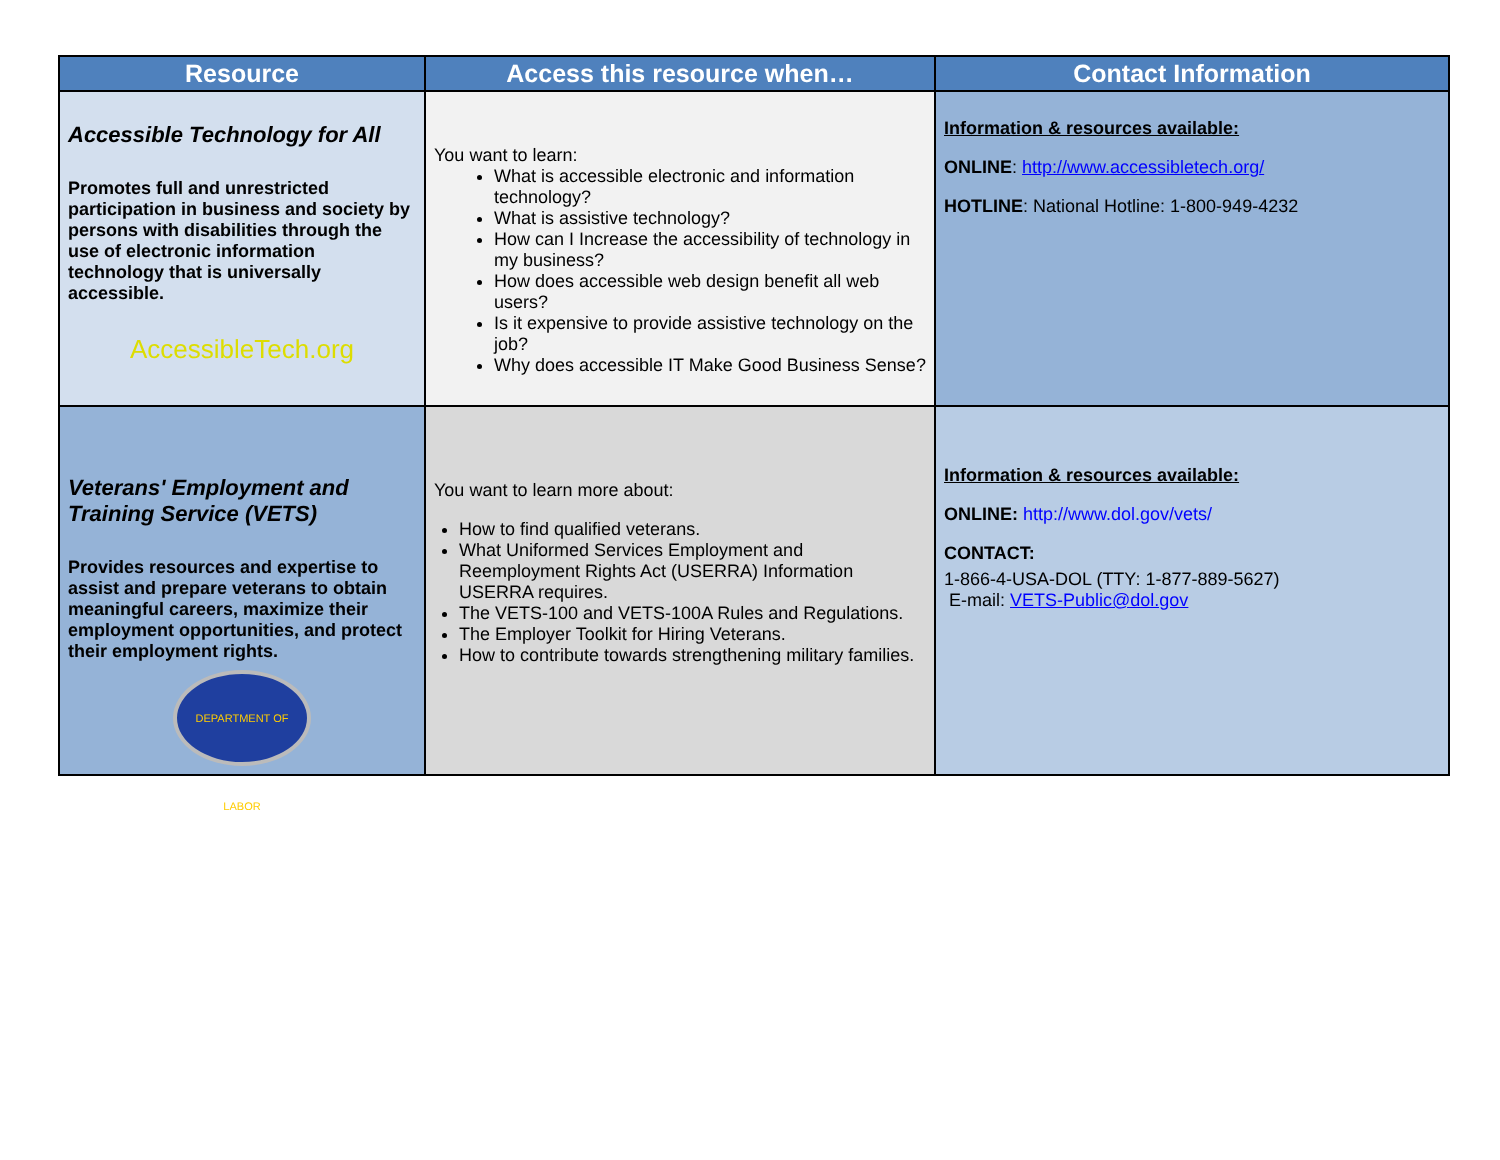| Resource | Access this resource when… | Contact Information |
| --- | --- | --- |
| Accessible Technology for All Promotes full and unrestricted participation in business and society by persons with disabilities through the use of electronic information technology that is universally accessible. AccessibleTech.org | You want to learn: What is accessible electronic and information technology? What is assistive technology? How can I Increase the accessibility of technology in my business? How does accessible web design benefit all web users? Is it expensive to provide assistive technology on the job? Why does accessible IT Make Good Business Sense? | Information & resources available: ONLINE : http://www.accessibletech.org/ HOTLINE : National Hotline: 1-800-949-4232 |
| Veterans' Employment and Training Service (VETS) Provides resources and expertise to assist and prepare veterans to obtain meaningful careers, maximize their employment opportunities, and protect their employment rights. DEPARTMENT OF LABOR | You want to learn more about: How to find qualified veterans. What Uniformed Services Employment and Reemployment Rights Act (USERRA) Information USERRA requires. The VETS-100 and VETS-100A Rules and Regulations. The Employer Toolkit for Hiring Veterans. How to contribute towards strengthening military families. | Information & resources available: ONLINE: http://www.dol.gov/vets/ CONTACT: 1-866-4-USA-DOL (TTY: 1-877-889-5627) E-mail: VETS-Public@dol.gov |